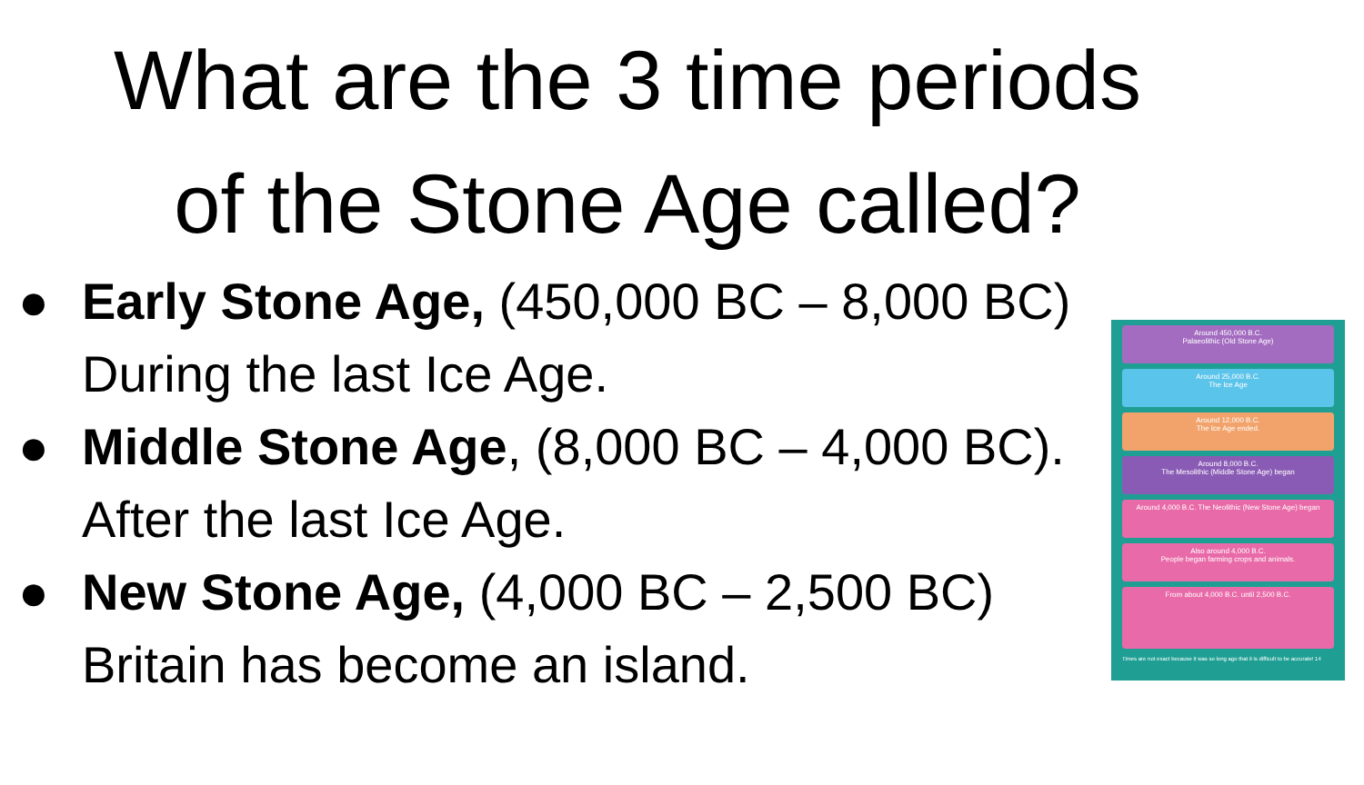What are the 3 time periods
of the Stone Age called?
● Early Stone Age, (450,000 BC – 8,000 BC)
During the last Ice Age.
● Middle Stone Age, (8,000 BC – 4,000 BC).
After the last Ice Age.
● New Stone Age, (4,000 BC – 2,500 BC)
Britain has become an island.
Around 450,000 B.C.
Palaeolithic (Old Stone Age)
Around 25,000 B.C.
The Ice Age
Around 12,000 B.C.
The Ice Age ended.
Around 8,000 B.C.
The Mesolithic (Middle Stone Age) began
Around 4,000 B.C. The Neolithic (New Stone Age) began
Also around 4,000 B.C.
People began farming crops and animals.
From about 4,000 B.C. until 2,500 B.C.
Times are not exact because it was so long ago that it is difficult to be accurate! 14